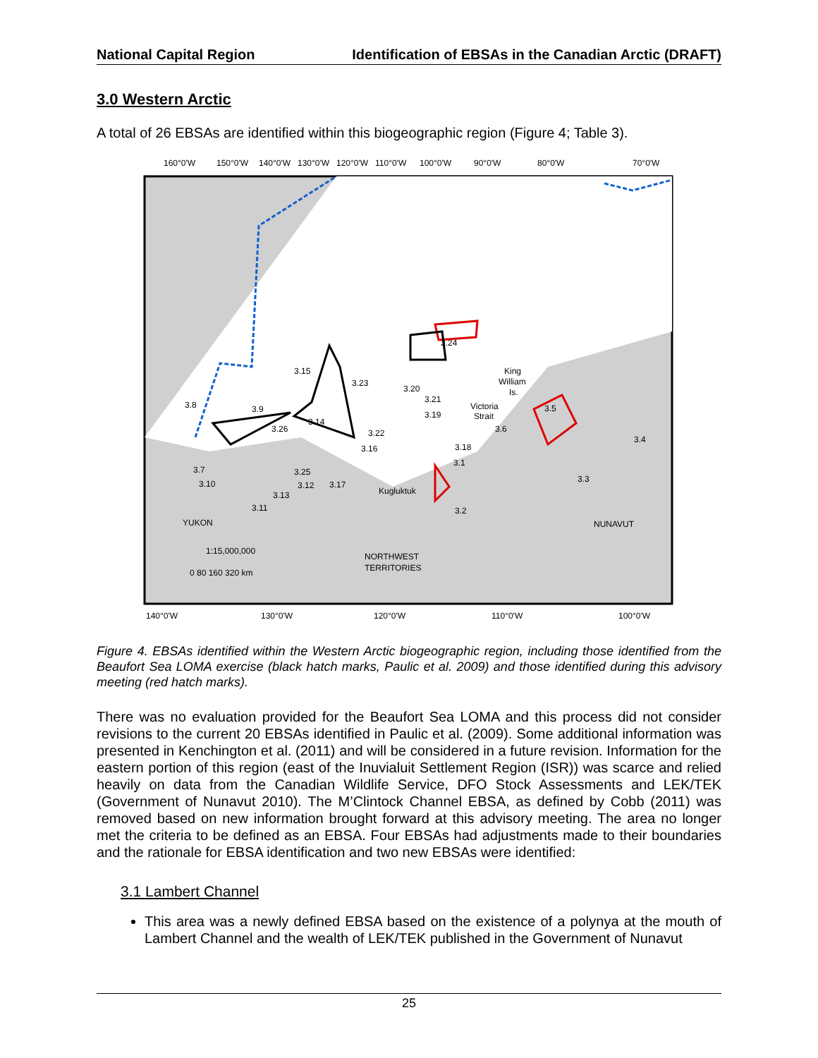National Capital Region Identification of EBSAs in the Canadian Arctic (DRAFT)
3.0 Western Arctic
A total of 26 EBSAs are identified within this biogeographic region (Figure 4; Table 3).
160°0'W
150°0'W
140°0'W
130°0'W
120°0'W
110°0'W
100°0'W
90°0'W
80°0'W
70°0'W
140°0'W
130°0'W
120°0'W
110°0'W
100°0'W
YUKON
NUNAVUT
NORTHWEST
TERRITORIES
Kugluktuk
1:15,000,000
0 80 160 320 km
Victoria
Strait
King
William
Is.
3.15
3.23
3.20
3.21
3.19
3.8
3.9
3.26
3.14
3.22
3.16
3.18
3.6
3.5
3.4
3.3
3.1
3.2
3.24
3.7
3.10
3.25
3.12
3.17
3.13
3.11
Figure 4. EBSAs identified within the Western Arctic biogeographic region, including those identified from the Beaufort Sea LOMA exercise (black hatch marks, Paulic et al. 2009) and those identified during this advisory meeting (red hatch marks).
There was no evaluation provided for the Beaufort Sea LOMA and this process did not consider revisions to the current 20 EBSAs identified in Paulic et al. (2009). Some additional information was presented in Kenchington et al. (2011) and will be considered in a future revision. Information for the eastern portion of this region (east of the Inuvialuit Settlement Region (ISR)) was scarce and relied heavily on data from the Canadian Wildlife Service, DFO Stock Assessments and LEK/TEK (Government of Nunavut 2010). The M’Clintock Channel EBSA, as defined by Cobb (2011) was removed based on new information brought forward at this advisory meeting. The area no longer met the criteria to be defined as an EBSA. Four EBSAs had adjustments made to their boundaries and the rationale for EBSA identification and two new EBSAs were identified:
3.1 Lambert Channel
This area was a newly defined EBSA based on the existence of a polynya at the mouth of Lambert Channel and the wealth of LEK/TEK published in the Government of Nunavut
25